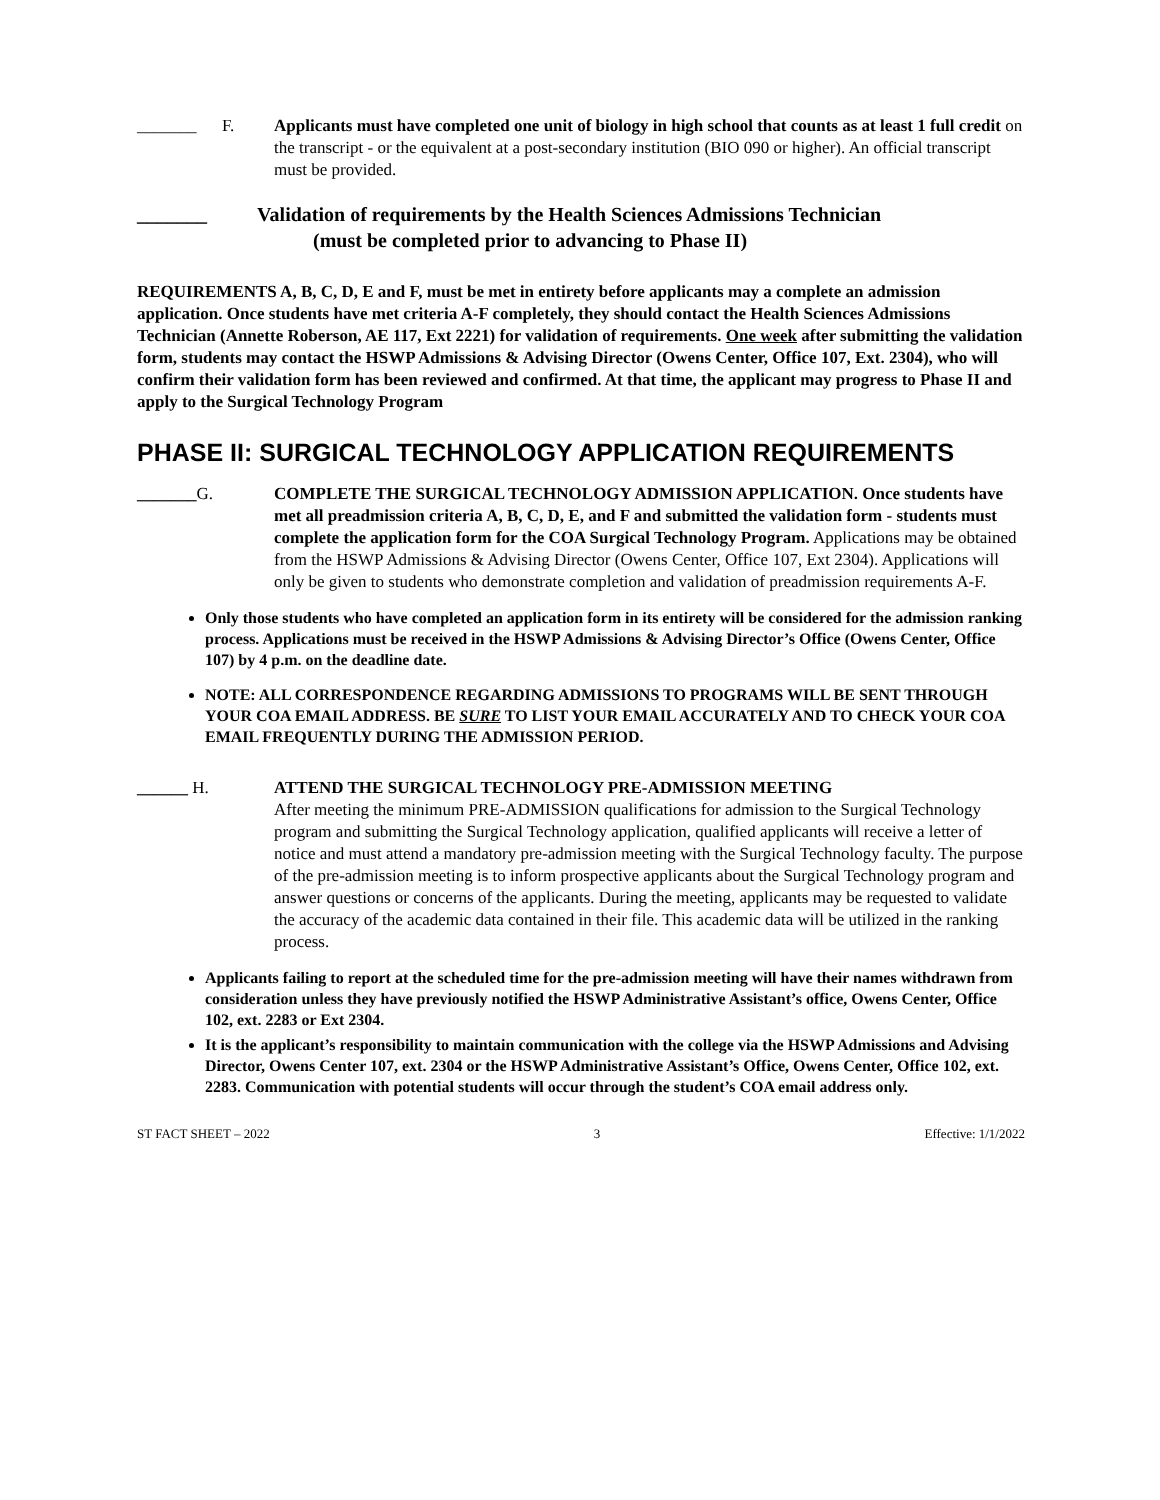_______ F. Applicants must have completed one unit of biology in high school that counts as at least 1 full credit on the transcript - or the equivalent at a post-secondary institution (BIO 090 or higher). An official transcript must be provided.
_______ Validation of requirements by the Health Sciences Admissions Technician
(must be completed prior to advancing to Phase II)
REQUIREMENTS A, B, C, D, E and F, must be met in entirety before applicants may a complete an admission application. Once students have met criteria A-F completely, they should contact the Health Sciences Admissions Technician (Annette Roberson, AE 117, Ext 2221) for validation of requirements. One week after submitting the validation form, students may contact the HSWP Admissions & Advising Director (Owens Center, Office 107, Ext. 2304), who will confirm their validation form has been reviewed and confirmed. At that time, the applicant may progress to Phase II and apply to the Surgical Technology Program
PHASE II: SURGICAL TECHNOLOGY APPLICATION REQUIREMENTS
_______G.
COMPLETE THE SURGICAL TECHNOLOGY ADMISSION APPLICATION. Once students have met all preadmission criteria A, B, C, D, E, and F and submitted the validation form - students must complete the application form for the COA Surgical Technology Program. Applications may be obtained from the HSWP Admissions & Advising Director (Owens Center, Office 107, Ext 2304). Applications will only be given to students who demonstrate completion and validation of preadmission requirements A-F.
Only those students who have completed an application form in its entirety will be considered for the admission ranking process. Applications must be received in the HSWP Admissions & Advising Director’s Office (Owens Center, Office 107) by 4 p.m. on the deadline date.
NOTE: ALL CORRESPONDENCE REGARDING ADMISSIONS TO PROGRAMS WILL BE SENT THROUGH YOUR COA EMAIL ADDRESS. BE SURE TO LIST YOUR EMAIL ACCURATELY AND TO CHECK YOUR COA EMAIL FREQUENTLY DURING THE ADMISSION PERIOD.
______ H.
ATTEND THE SURGICAL TECHNOLOGY PRE-ADMISSION MEETING
After meeting the minimum PRE-ADMISSION qualifications for admission to the Surgical Technology program and submitting the Surgical Technology application, qualified applicants will receive a letter of notice and must attend a mandatory pre-admission meeting with the Surgical Technology faculty. The purpose of the pre-admission meeting is to inform prospective applicants about the Surgical Technology program and answer questions or concerns of the applicants. During the meeting, applicants may be requested to validate the accuracy of the academic data contained in their file. This academic data will be utilized in the ranking process.
Applicants failing to report at the scheduled time for the pre-admission meeting will have their names withdrawn from consideration unless they have previously notified the HSWP Administrative Assistant’s office, Owens Center, Office 102, ext. 2283 or Ext 2304.
It is the applicant’s responsibility to maintain communication with the college via the HSWP Admissions and Advising Director, Owens Center 107, ext. 2304 or the HSWP Administrative Assistant’s Office, Owens Center, Office 102, ext. 2283. Communication with potential students will occur through the student’s COA email address only.
ST FACT SHEET – 2022 3 Effective: 1/1/2022